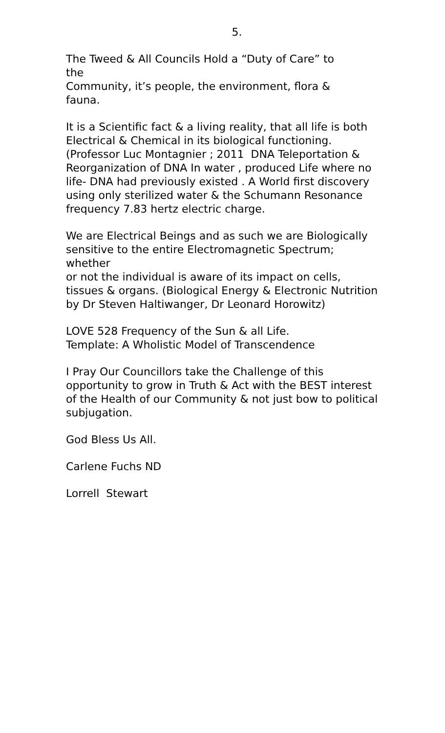5.
The Tweed & All Councils Hold a “Duty of Care” to
the
Community, it’s people, the environment, flora &
fauna.
It is a Scientific fact & a living reality, that all life is both Electrical & Chemical in its biological functioning. (Professor Luc Montagnier ; 2011 DNA Teleportation & Reorganization of DNA In water , produced Life where no life- DNA had previously existed . A World first discovery using only sterilized water & the Schumann Resonance frequency 7.83 hertz electric charge.
We are Electrical Beings and as such we are Biologically sensitive to the entire Electromagnetic Spectrum; whether
or not the individual is aware of its impact on cells, tissues & organs. (Biological Energy & Electronic Nutrition by Dr Steven Haltiwanger, Dr Leonard Horowitz)
LOVE 528 Frequency of the Sun & all Life.
Template: A Wholistic Model of Transcendence
I Pray Our Councillors take the Challenge of this opportunity to grow in Truth & Act with the BEST interest
of the Health of our Community & not just bow to political subjugation.
God Bless Us All.
Carlene Fuchs ND
Lorrell Stewart